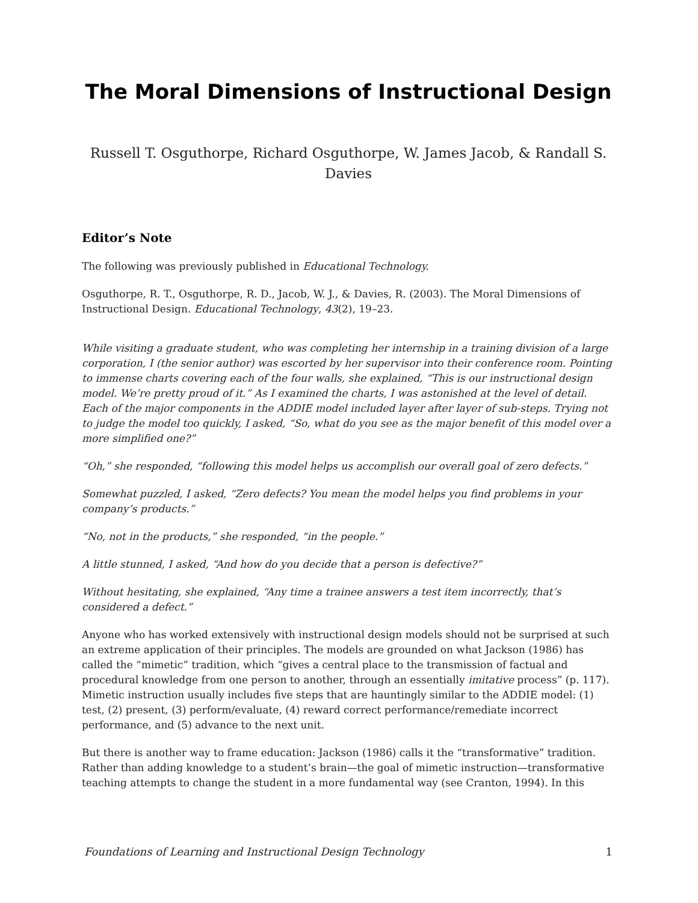The Moral Dimensions of Instructional Design
Russell T. Osguthorpe, Richard Osguthorpe, W. James Jacob, & Randall S. Davies
Editor’s Note
The following was previously published in Educational Technology.
Osguthorpe, R. T., Osguthorpe, R. D., Jacob, W. J., & Davies, R. (2003). The Moral Dimensions of Instructional Design. Educational Technology, 43(2), 19–23.
While visiting a graduate student, who was completing her internship in a training division of a large corporation, I (the senior author) was escorted by her supervisor into their conference room. Pointing to immense charts covering each of the four walls, she explained, “This is our instructional design model. We’re pretty proud of it.” As I examined the charts, I was astonished at the level of detail. Each of the major components in the ADDIE model included layer after layer of sub-steps. Trying not to judge the model too quickly, I asked, “So, what do you see as the major benefit of this model over a more simplified one?”
“Oh,” she responded, “following this model helps us accomplish our overall goal of zero defects.”
Somewhat puzzled, I asked, “Zero defects? You mean the model helps you find problems in your company’s products.”
“No, not in the products,” she responded, “in the people.”
A little stunned, I asked, “And how do you decide that a person is defective?”
Without hesitating, she explained, “Any time a trainee answers a test item incorrectly, that’s considered a defect.”
Anyone who has worked extensively with instructional design models should not be surprised at such an extreme application of their principles. The models are grounded on what Jackson (1986) has called the “mimetic” tradition, which “gives a central place to the transmission of factual and procedural knowledge from one person to another, through an essentially imitative process” (p. 117). Mimetic instruction usually includes five steps that are hauntingly similar to the ADDIE model: (1) test, (2) present, (3) perform/evaluate, (4) reward correct performance/remediate incorrect performance, and (5) advance to the next unit.
But there is another way to frame education: Jackson (1986) calls it the “transformative” tradition. Rather than adding knowledge to a student’s brain—the goal of mimetic instruction—transformative teaching attempts to change the student in a more fundamental way (see Cranton, 1994). In this
Foundations of Learning and Instructional Design Technology 1